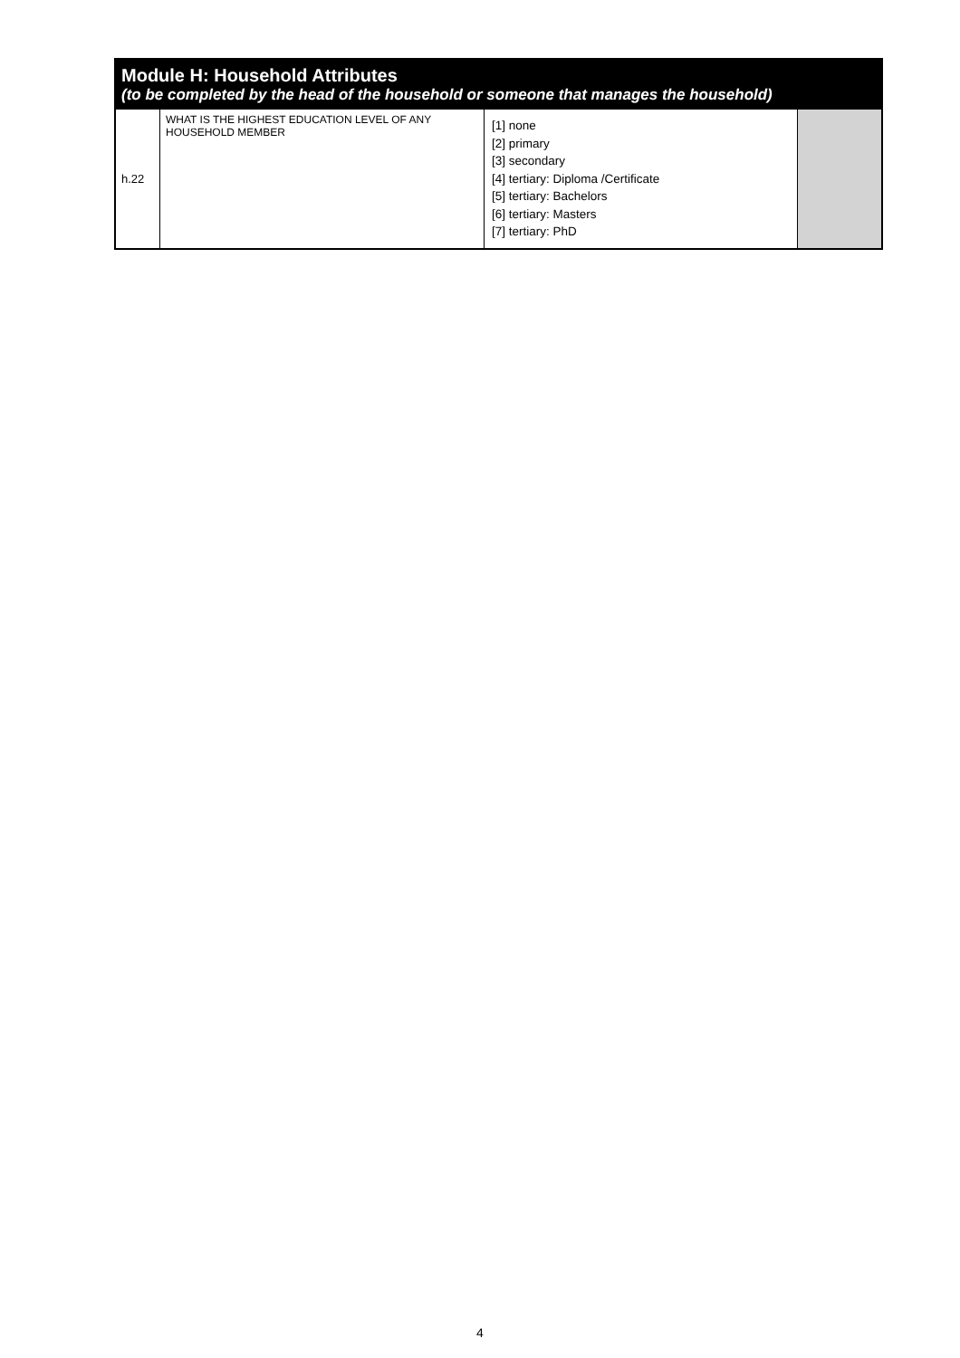| Module H: Household Attributes (to be completed by the head of the household or someone that manages the household) | | | |
| --- | --- | --- | --- |
| h.22 | WHAT IS THE HIGHEST EDUCATION LEVEL OF ANY HOUSEHOLD MEMBER | [1] none [2] primary [3] secondary [4] tertiary: Diploma /Certificate [5] tertiary: Bachelors [6] tertiary: Masters [7] tertiary: PhD | |
4